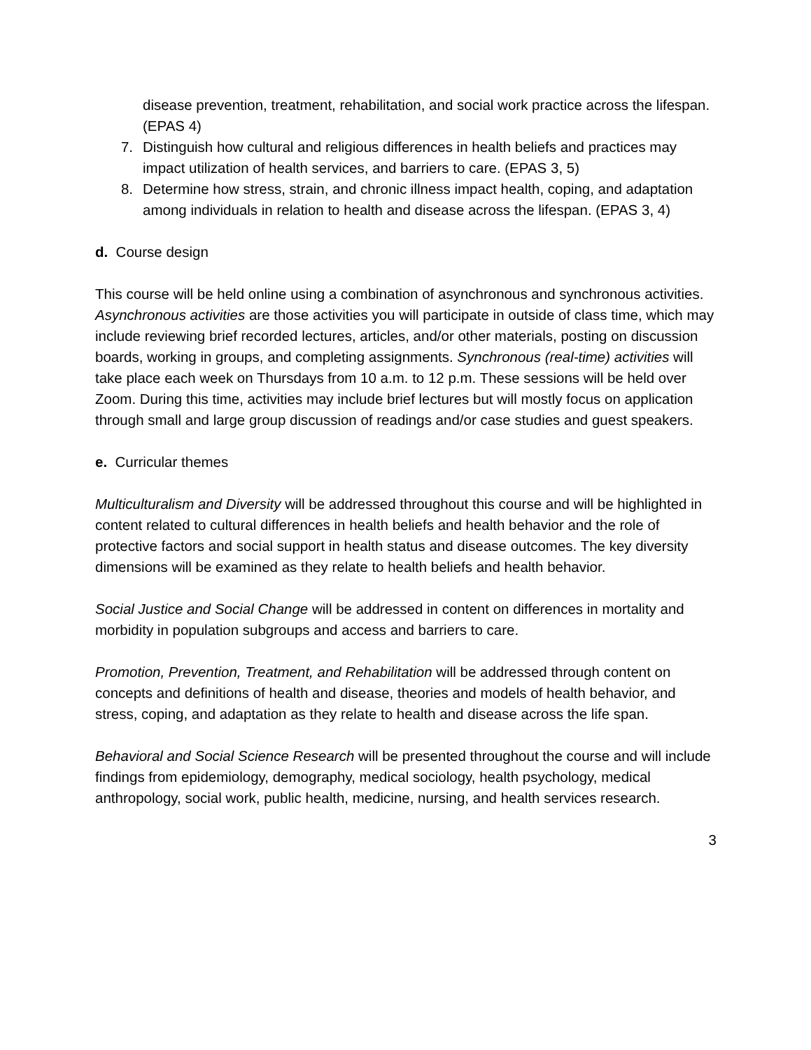disease prevention, treatment, rehabilitation, and social work practice across the lifespan. (EPAS 4)
7. Distinguish how cultural and religious differences in health beliefs and practices may impact utilization of health services, and barriers to care. (EPAS 3, 5)
8. Determine how stress, strain, and chronic illness impact health, coping, and adaptation among individuals in relation to health and disease across the lifespan. (EPAS 3, 4)
d. Course design
This course will be held online using a combination of asynchronous and synchronous activities. Asynchronous activities are those activities you will participate in outside of class time, which may include reviewing brief recorded lectures, articles, and/or other materials, posting on discussion boards, working in groups, and completing assignments. Synchronous (real-time) activities will take place each week on Thursdays from 10 a.m. to 12 p.m. These sessions will be held over Zoom. During this time, activities may include brief lectures but will mostly focus on application through small and large group discussion of readings and/or case studies and guest speakers.
e. Curricular themes
Multiculturalism and Diversity will be addressed throughout this course and will be highlighted in content related to cultural differences in health beliefs and health behavior and the role of protective factors and social support in health status and disease outcomes. The key diversity dimensions will be examined as they relate to health beliefs and health behavior.
Social Justice and Social Change will be addressed in content on differences in mortality and morbidity in population subgroups and access and barriers to care.
Promotion, Prevention, Treatment, and Rehabilitation will be addressed through content on concepts and definitions of health and disease, theories and models of health behavior, and stress, coping, and adaptation as they relate to health and disease across the life span.
Behavioral and Social Science Research will be presented throughout the course and will include findings from epidemiology, demography, medical sociology, health psychology, medical anthropology, social work, public health, medicine, nursing, and health services research.
3